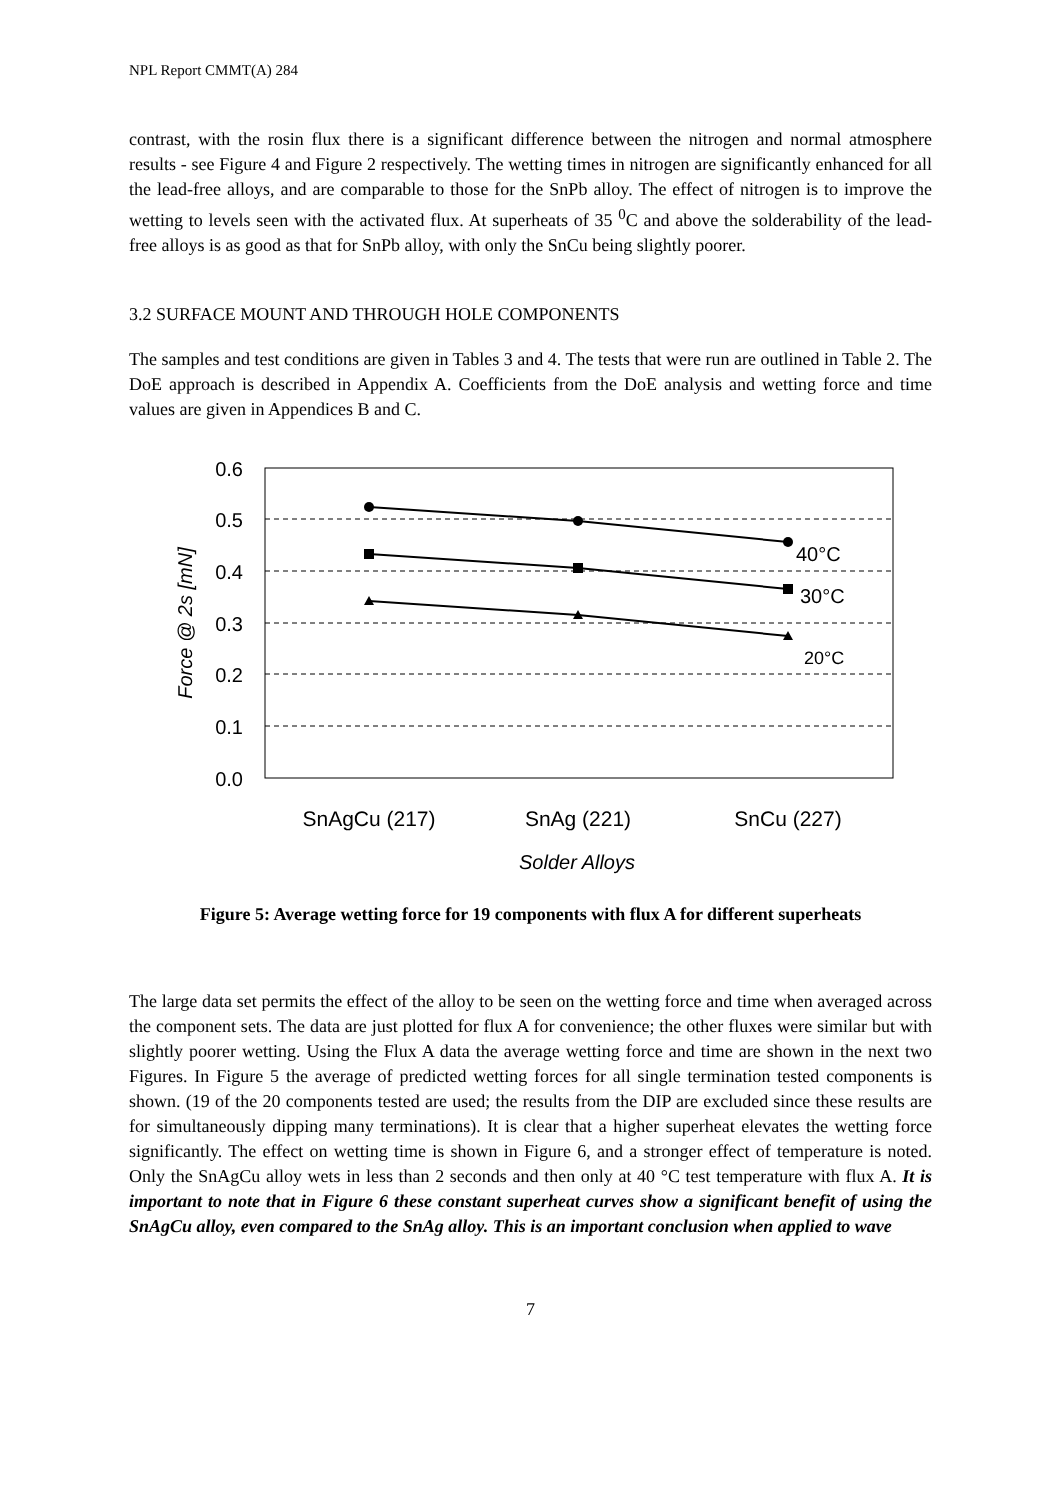NPL Report CMMT(A) 284
contrast, with the rosin flux there is a significant difference between the nitrogen and normal atmosphere results - see Figure 4 and Figure 2 respectively. The wetting times in nitrogen are significantly enhanced for all the lead-free alloys, and are comparable to those for the SnPb alloy. The effect of nitrogen is to improve the wetting to levels seen with the activated flux. At superheats of 35 <sup>0</sup>C and above the solderability of the lead-free alloys is as good as that for SnPb alloy, with only the SnCu being slightly poorer.
3.2 SURFACE MOUNT AND THROUGH HOLE COMPONENTS
The samples and test conditions are given in Tables 3 and 4. The tests that were run are outlined in Table 2. The DoE approach is described in Appendix A. Coefficients from the DoE analysis and wetting force and time values are given in Appendices B and C.
0.6
0.5
0.4
0.3
0.2
0.1
0.0
Force @ 2s [mN]
40°C
30°C
20°C
SnAgCu (217)
SnAg (221)
SnCu (227)
Solder Alloys
Figure 5: Average wetting force for 19 components with flux A for different superheats
The large data set permits the effect of the alloy to be seen on the wetting force and time when averaged across the component sets. The data are just plotted for flux A for convenience; the other fluxes were similar but with slightly poorer wetting. Using the Flux A data the average wetting force and time are shown in the next two Figures. In Figure 5 the average of predicted wetting forces for all single termination tested components is shown. (19 of the 20 components tested are used; the results from the DIP are excluded since these results are for simultaneously dipping many terminations). It is clear that a higher superheat elevates the wetting force significantly. The effect on wetting time is shown in Figure 6, and a stronger effect of temperature is noted. Only the SnAgCu alloy wets in less than 2 seconds and then only at 40 °C test temperature with flux A. It is important to note that in Figure 6 these constant superheat curves show a significant benefit of using the SnAgCu alloy, even compared to the SnAg alloy. This is an important conclusion when applied to wave
7